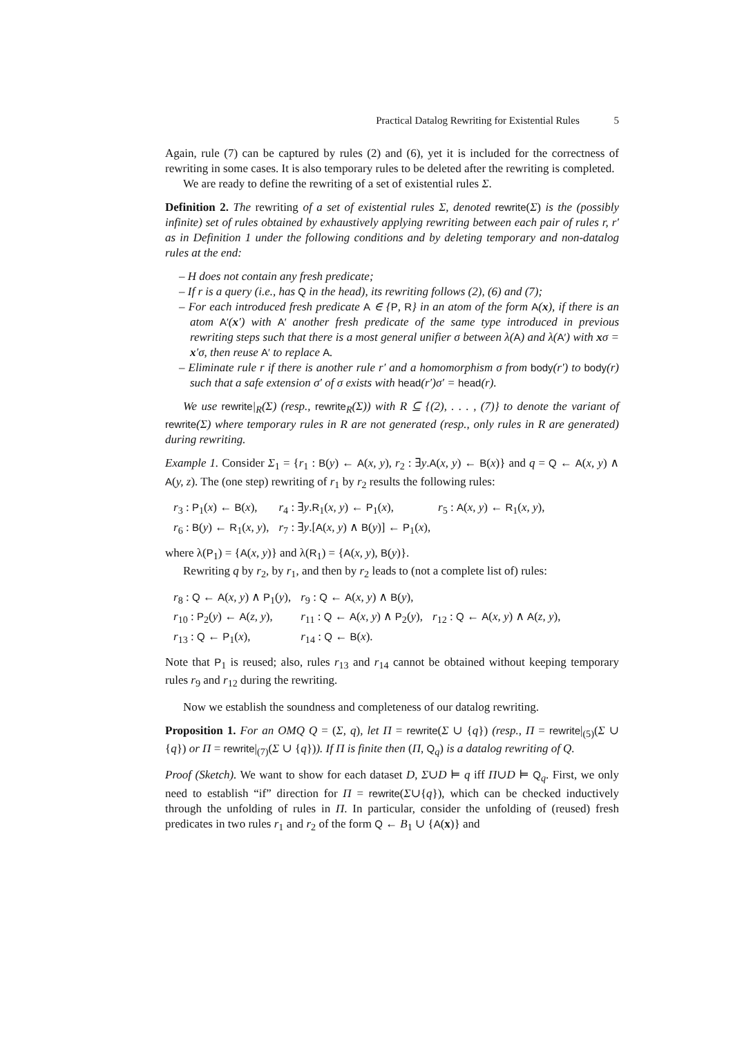Practical Datalog Rewriting for Existential Rules 5
Again, rule (7) can be captured by rules (2) and (6), yet it is included for the correctness of rewriting in some cases. It is also temporary rules to be deleted after the rewriting is completed.
We are ready to define the rewriting of a set of existential rules Σ.
Definition 2. The rewriting of a set of existential rules Σ, denoted rewrite(Σ) is the (possibly infinite) set of rules obtained by exhaustively applying rewriting between each pair of rules r, r′ as in Definition 1 under the following conditions and by deleting temporary and non-datalog rules at the end:
– H does not contain any fresh predicate;
– If r is a query (i.e., has Q in the head), its rewriting follows (2), (6) and (7);
– For each introduced fresh predicate A ∈ {P, R} in an atom of the form A(x), if there is an atom A′(x′) with A′ another fresh predicate of the same type introduced in previous rewriting steps such that there is a most general unifier σ between λ(A) and λ(A′) with xσ = x′σ, then reuse A′ to replace A.
– Eliminate rule r if there is another rule r′ and a homomorphism σ from body(r′) to body(r) such that a safe extension σ′ of σ exists with head(r′)σ′ = head(r).
We use rewrite|<sub>R</sub>(Σ) (resp., rewrite<sub>R</sub>(Σ)) with R ⊆ {(2), . . . , (7)} to denote the variant of rewrite(Σ) where temporary rules in R are not generated (resp., only rules in R are generated) during rewriting.
Example 1. Consider Σ<sub>1</sub> = {r<sub>1</sub> : B(y) ← A(x, y), r<sub>2</sub> : ∃y.A(x, y) ← B(x)} and q = Q ← A(x, y) ∧ A(y, z). The (one step) rewriting of r<sub>1</sub> by r<sub>2</sub> results the following rules:
| r<sub>3</sub> : P<sub>1</sub>( x ) ← B ( x ), | r<sub>4</sub> : ∃ y . R<sub>1</sub>( x, y ) ← P<sub>1</sub>( x ), | r<sub>5</sub> : A ( x, y ) ← R<sub>1</sub>( x, y ), |
| r<sub>6</sub> : B ( y ) ← R<sub>1</sub>( x, y ), | r<sub>7</sub> : ∃ y .[ A ( x, y ) ∧ B ( y )] ← P<sub>1</sub>( x ), | |
where λ(P<sub>1</sub>) = {A(x, y)} and λ(R<sub>1</sub>) = {A(x, y), B(y)}.
Rewriting q by r<sub>2</sub>, by r<sub>1</sub>, and then by r<sub>2</sub> leads to (not a complete list of) rules:
| r<sub>8</sub> : Q ← A ( x, y ) ∧ P<sub>1</sub>( y ), | r<sub>9</sub> : Q ← A ( x, y ) ∧ B ( y ), | |
| r<sub>10</sub> : P<sub>2</sub>( y ) ← A ( z, y ), | r<sub>11</sub> : Q ← A ( x, y ) ∧ P<sub>2</sub>( y ), | r<sub>12</sub> : Q ← A ( x, y ) ∧ A ( z, y ), |
| r<sub>13</sub> : Q ← P<sub>1</sub>( x ), | r<sub>14</sub> : Q ← B ( x ). | |
Note that P<sub>1</sub> is reused; also, rules r<sub>13</sub> and r<sub>14</sub> cannot be obtained without keeping temporary rules r<sub>9</sub> and r<sub>12</sub> during the rewriting.
Now we establish the soundness and completeness of our datalog rewriting.
Proposition 1. For an OMQ Q = (Σ, q), let Π = rewrite(Σ ∪ {q}) (resp., Π = rewrite|<sub>(5)</sub>(Σ ∪ {q}) or Π = rewrite|<sub>(7)</sub>(Σ ∪ {q})). If Π is finite then (Π, Q<sub>q</sub>) is a datalog rewriting of Q.
Proof (Sketch). We want to show for each dataset D, Σ∪D ⊨ q iff Π∪D ⊨ Q<sub>q</sub>. First, we only need to establish “if” direction for Π = rewrite(Σ∪{q}), which can be checked inductively through the unfolding of rules in Π. In particular, consider the unfolding of (reused) fresh predicates in two rules r<sub>1</sub> and r<sub>2</sub> of the form Q ← B<sub>1</sub> ∪ {A(x)} and